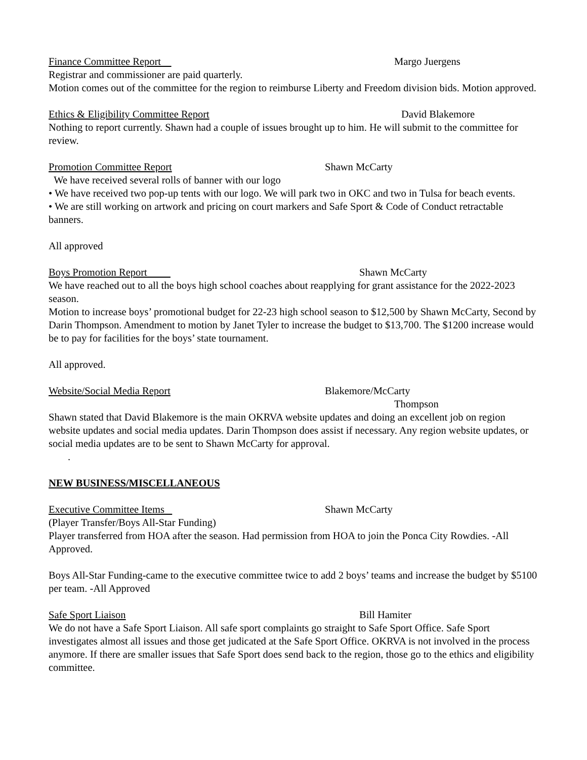Finance Committee Report Margo Juergens
Registrar and commissioner are paid quarterly.
Motion comes out of the committee for the region to reimburse Liberty and Freedom division bids. Motion approved.
Ethics & Eligibility Committee Report David Blakemore
Nothing to report currently. Shawn had a couple of issues brought up to him. He will submit to the committee for review.
Promotion Committee Report Shawn McCarty
We have received several rolls of banner with our logo
• We have received two pop-up tents with our logo. We will park two in OKC and two in Tulsa for beach events.
• We are still working on artwork and pricing on court markers and Safe Sport & Code of Conduct retractable banners.
All approved
Boys Promotion Report Shawn McCarty
We have reached out to all the boys high school coaches about reapplying for grant assistance for the 2022-2023 season.
Motion to increase boys’ promotional budget for 22-23 high school season to $12,500 by Shawn McCarty, Second by Darin Thompson. Amendment to motion by Janet Tyler to increase the budget to $13,700. The $1200 increase would be to pay for facilities for the boys’ state tournament.
All approved.
Website/Social Media Report Blakemore/McCarty
Thompson
Shawn stated that David Blakemore is the main OKRVA website updates and doing an excellent job on region website updates and social media updates. Darin Thompson does assist if necessary. Any region website updates, or social media updates are to be sent to Shawn McCarty for approval.
.
NEW BUSINESS/MISCELLANEOUS
Executive Committee Items Shawn McCarty
(Player Transfer/Boys All-Star Funding)
Player transferred from HOA after the season. Had permission from HOA to join the Ponca City Rowdies. -All Approved.
Boys All-Star Funding-came to the executive committee twice to add 2 boys’ teams and increase the budget by $5100 per team. -All Approved
Safe Sport Liaison Bill Hamiter
We do not have a Safe Sport Liaison. All safe sport complaints go straight to Safe Sport Office. Safe Sport investigates almost all issues and those get judicated at the Safe Sport Office. OKRVA is not involved in the process anymore. If there are smaller issues that Safe Sport does send back to the region, those go to the ethics and eligibility committee.